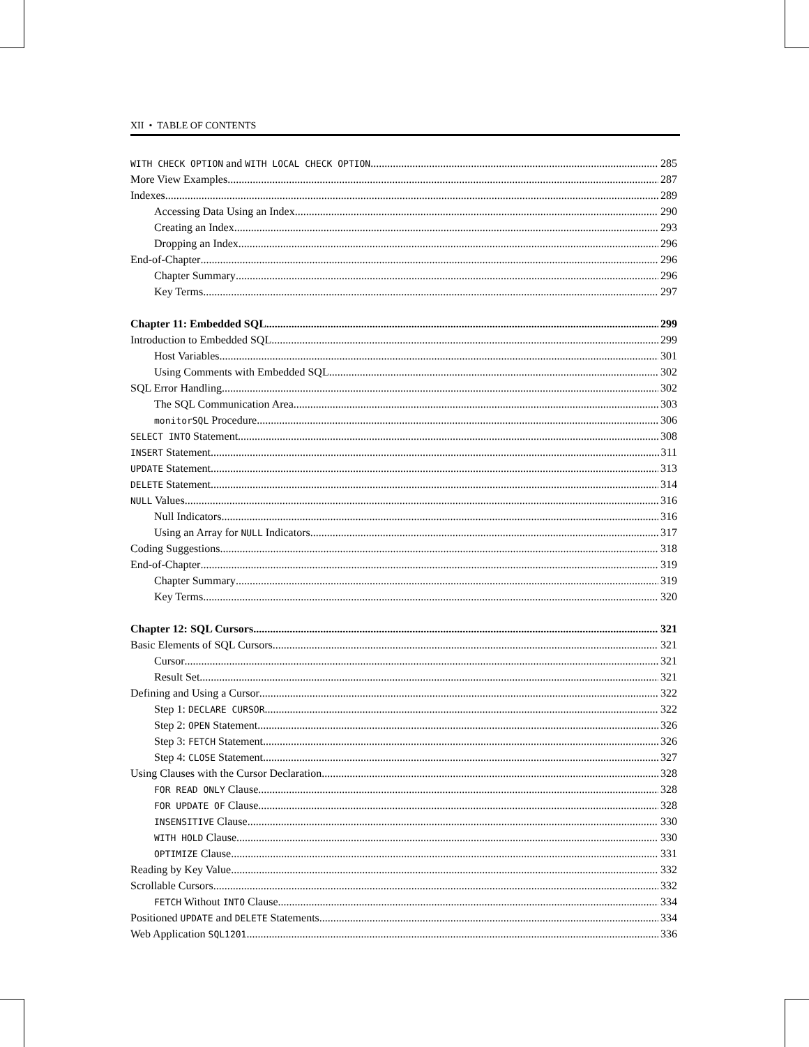XII • TABLE OF CONTENTS
WITH CHECK OPTION and WITH LOCAL CHECK OPTION 285
More View Examples 287
Indexes 289
Accessing Data Using an Index 290
Creating an Index 293
Dropping an Index 296
End-of-Chapter 296
Chapter Summary 296
Key Terms 297
Chapter 11: Embedded SQL 299
Introduction to Embedded SQL 299
Host Variables 301
Using Comments with Embedded SQL 302
SQL Error Handling 302
The SQL Communication Area 303
monitorSQL Procedure 306
SELECT INTO Statement 308
INSERT Statement 311
UPDATE Statement 313
DELETE Statement 314
NULL Values 316
Null Indicators 316
Using an Array for NULL Indicators 317
Coding Suggestions 318
End-of-Chapter 319
Chapter Summary 319
Key Terms 320
Chapter 12: SQL Cursors 321
Basic Elements of SQL Cursors 321
Cursor 321
Result Set 321
Defining and Using a Cursor 322
Step 1: DECLARE CURSOR 322
Step 2: OPEN Statement 326
Step 3: FETCH Statement 326
Step 4: CLOSE Statement 327
Using Clauses with the Cursor Declaration 328
FOR READ ONLY Clause 328
FOR UPDATE OF Clause 328
INSENSITIVE Clause 330
WITH HOLD Clause 330
OPTIMIZE Clause 331
Reading by Key Value 332
Scrollable Cursors 332
FETCH Without INTO Clause 334
Positioned UPDATE and DELETE Statements 334
Web Application SQL1201 336